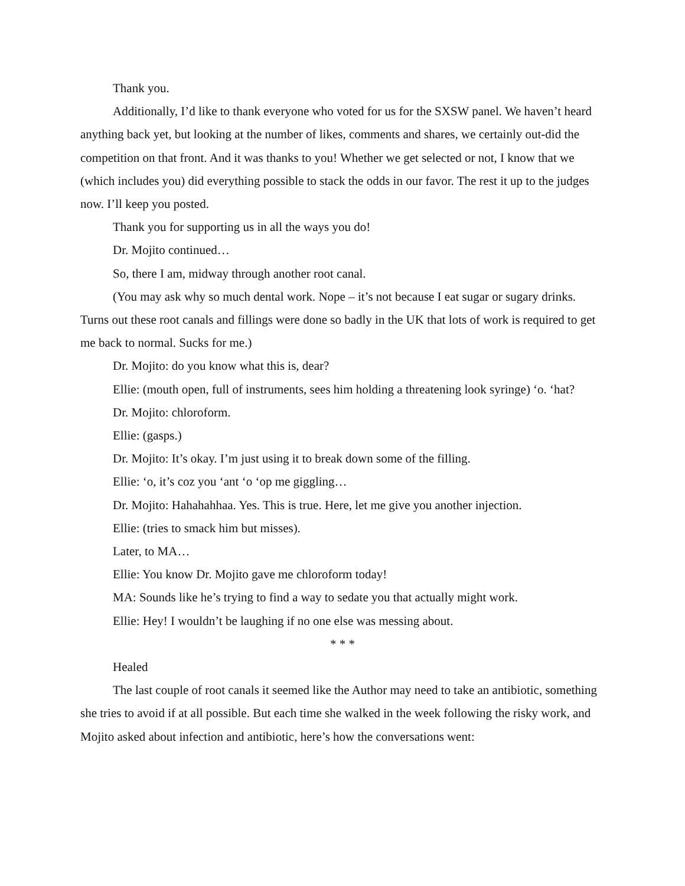Thank you.
Additionally, I’d like to thank everyone who voted for us for the SXSW panel. We haven’t heard anything back yet, but looking at the number of likes, comments and shares, we certainly out-did the competition on that front. And it was thanks to you! Whether we get selected or not, I know that we (which includes you) did everything possible to stack the odds in our favor. The rest it up to the judges now. I’ll keep you posted.
Thank you for supporting us in all the ways you do!
Dr. Mojito continued…
So, there I am, midway through another root canal.
(You may ask why so much dental work. Nope – it’s not because I eat sugar or sugary drinks. Turns out these root canals and fillings were done so badly in the UK that lots of work is required to get me back to normal. Sucks for me.)
Dr. Mojito: do you know what this is, dear?
Ellie: (mouth open, full of instruments, sees him holding a threatening look syringe) ‘o. ‘hat?
Dr. Mojito: chloroform.
Ellie: (gasps.)
Dr. Mojito: It’s okay. I’m just using it to break down some of the filling.
Ellie: ‘o, it’s coz you ‘ant ‘o ‘op me giggling…
Dr. Mojito: Hahahahhaa. Yes. This is true. Here, let me give you another injection.
Ellie: (tries to smack him but misses).
Later, to MA…
Ellie: You know Dr. Mojito gave me chloroform today!
MA: Sounds like he’s trying to find a way to sedate you that actually might work.
Ellie: Hey! I wouldn’t be laughing if no one else was messing about.
* * *
Healed
The last couple of root canals it seemed like the Author may need to take an antibiotic, something she tries to avoid if at all possible. But each time she walked in the week following the risky work, and Mojito asked about infection and antibiotic, here’s how the conversations went: